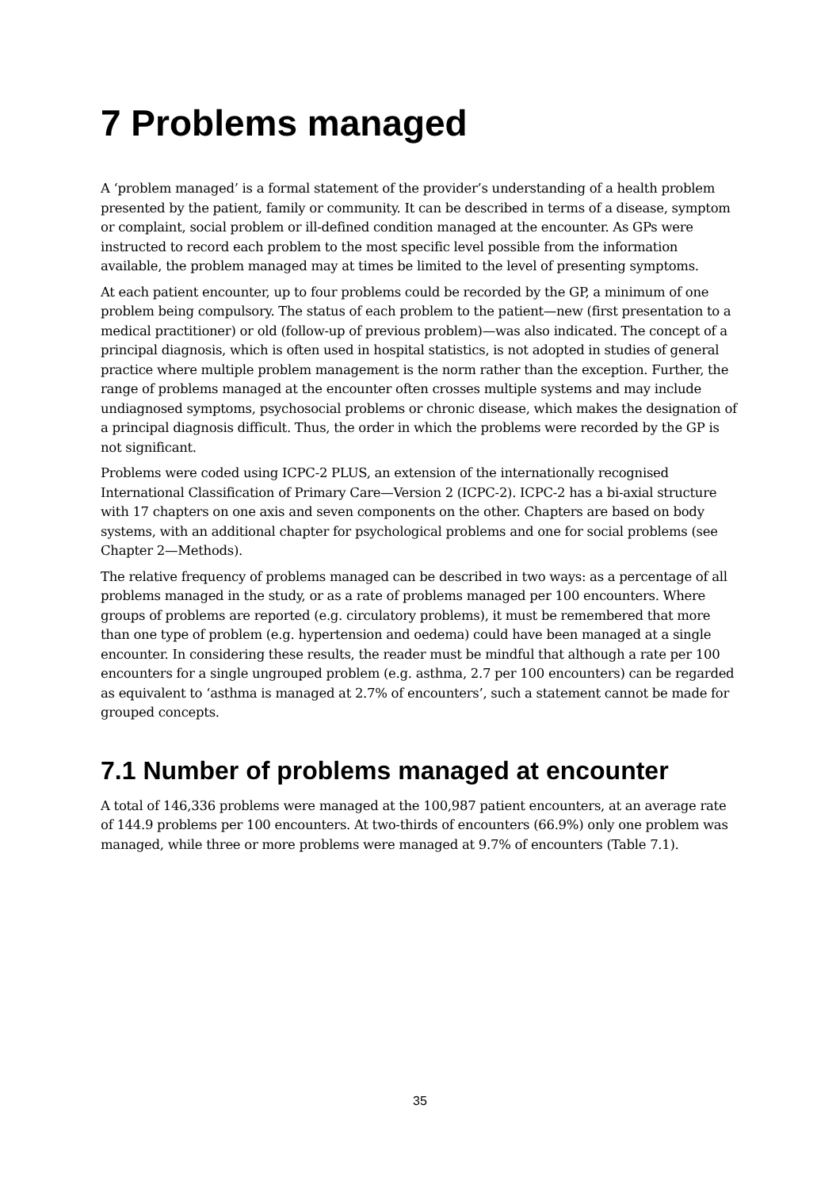7 Problems managed
A ‘problem managed’ is a formal statement of the provider’s understanding of a health problem presented by the patient, family or community. It can be described in terms of a disease, symptom or complaint, social problem or ill-defined condition managed at the encounter. As GPs were instructed to record each problem to the most specific level possible from the information available, the problem managed may at times be limited to the level of presenting symptoms.
At each patient encounter, up to four problems could be recorded by the GP, a minimum of one problem being compulsory. The status of each problem to the patient—new (first presentation to a medical practitioner) or old (follow-up of previous problem)—was also indicated. The concept of a principal diagnosis, which is often used in hospital statistics, is not adopted in studies of general practice where multiple problem management is the norm rather than the exception. Further, the range of problems managed at the encounter often crosses multiple systems and may include undiagnosed symptoms, psychosocial problems or chronic disease, which makes the designation of a principal diagnosis difficult. Thus, the order in which the problems were recorded by the GP is not significant.
Problems were coded using ICPC-2 PLUS, an extension of the internationally recognised International Classification of Primary Care—Version 2 (ICPC-2). ICPC-2 has a bi-axial structure with 17 chapters on one axis and seven components on the other. Chapters are based on body systems, with an additional chapter for psychological problems and one for social problems (see Chapter 2—Methods).
The relative frequency of problems managed can be described in two ways: as a percentage of all problems managed in the study, or as a rate of problems managed per 100 encounters. Where groups of problems are reported (e.g. circulatory problems), it must be remembered that more than one type of problem (e.g. hypertension and oedema) could have been managed at a single encounter. In considering these results, the reader must be mindful that although a rate per 100 encounters for a single ungrouped problem (e.g. asthma, 2.7 per 100 encounters) can be regarded as equivalent to ‘asthma is managed at 2.7% of encounters’, such a statement cannot be made for grouped concepts.
7.1 Number of problems managed at encounter
A total of 146,336 problems were managed at the 100,987 patient encounters, at an average rate of 144.9 problems per 100 encounters. At two-thirds of encounters (66.9%) only one problem was managed, while three or more problems were managed at 9.7% of encounters (Table 7.1).
35